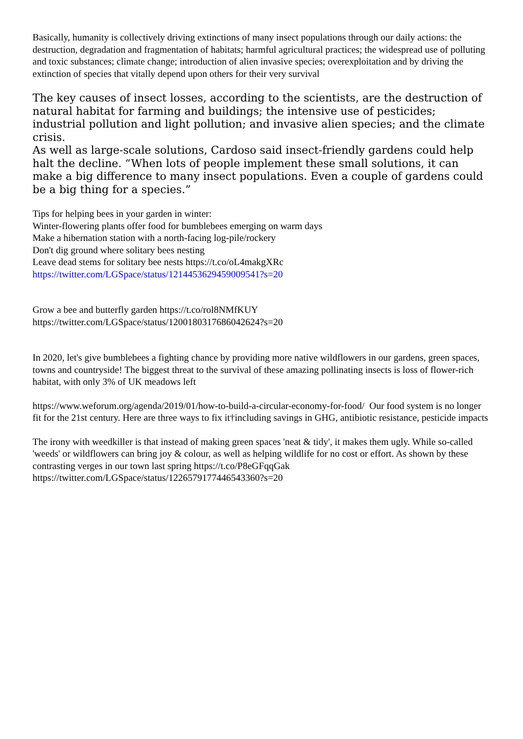Basically, humanity is collectively driving extinctions of many insect populations through our daily actions: the destruction, degradation and fragmentation of habitats; harmful agricultural practices; the widespread use of polluting and toxic substances; climate change; introduction of alien invasive species; overexploitation and by driving the extinction of species that vitally depend upon others for their very survival
The key causes of insect losses, according to the scientists, are the destruction of natural habitat for farming and buildings; the intensive use of pesticides; industrial pollution and light pollution; and invasive alien species; and the climate crisis.
As well as large-scale solutions, Cardoso said insect-friendly gardens could help halt the decline. “When lots of people implement these small solutions, it can make a big difference to many insect populations. Even a couple of gardens could be a big thing for a species.”
Tips for helping bees in your garden in winter:
Winter-flowering plants offer food for bumblebees emerging on warm days
Make a hibernation station with a north-facing log-pile/rockery
Don't dig ground where solitary bees nesting
Leave dead stems for solitary bee nests https://t.co/oL4makgXRc
https://twitter.com/LGSpace/status/1214453629459009541?s=20
Grow a bee and butterfly garden https://t.co/rol8NMfKUY
https://twitter.com/LGSpace/status/1200180317686042624?s=20
In 2020, let's give bumblebees a fighting chance by providing more native wildflowers in our gardens, green spaces, towns and countryside! The biggest threat to the survival of these amazing pollinating insects is loss of flower-rich habitat, with only 3% of UK meadows left
https://www.weforum.org/agenda/2019/01/how-to-build-a-circular-economy-for-food/ Our food system is no longer fit for the 21st century. Here are three ways to fix it†including savings in GHG, antibiotic resistance, pesticide impacts
The irony with weedkiller is that instead of making green spaces 'neat & tidy', it makes them ugly. While so-called 'weeds' or wildflowers can bring joy & colour, as well as helping wildlife for no cost or effort. As shown by these contrasting verges in our town last spring https://t.co/P8eGFqqGak
https://twitter.com/LGSpace/status/1226579177446543360?s=20